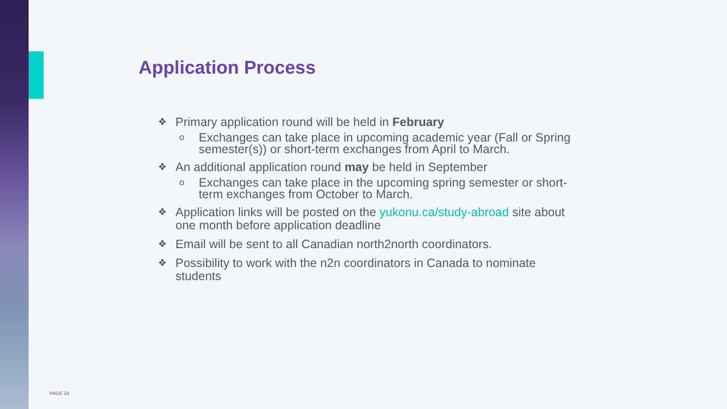Application Process
❖ Primary application round will be held in February
o Exchanges can take place in upcoming academic year (Fall or Spring semester(s)) or short-term exchanges from April to March.
❖ An additional application round may be held in September
o Exchanges can take place in the upcoming spring semester or short-term exchanges from October to March.
❖ Application links will be posted on the yukonu.ca/study-abroad site about one month before application deadline
❖ Email will be sent to all Canadian north2north coordinators.
❖ Possibility to work with the n2n coordinators in Canada to nominate students
PAGE 24